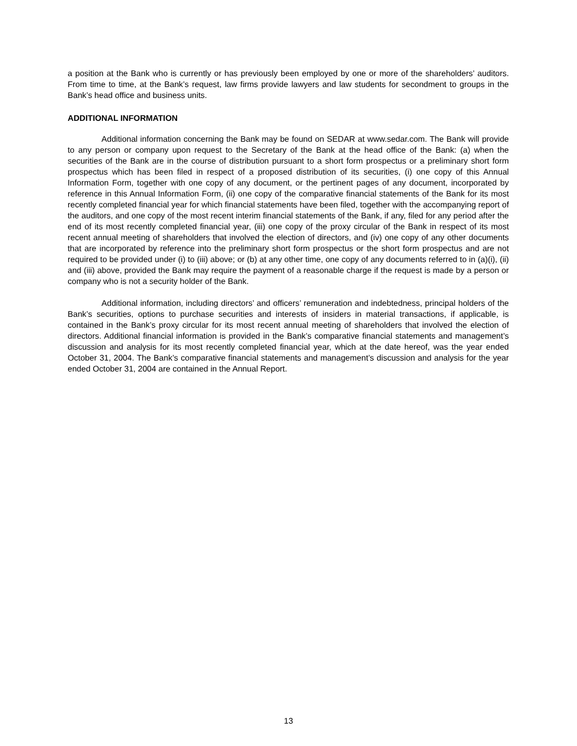a position at the Bank who is currently or has previously been employed by one or more of the shareholders’ auditors. From time to time, at the Bank’s request, law firms provide lawyers and law students for secondment to groups in the Bank’s head office and business units.
ADDITIONAL INFORMATION
Additional information concerning the Bank may be found on SEDAR at www.sedar.com. The Bank will provide to any person or company upon request to the Secretary of the Bank at the head office of the Bank: (a) when the securities of the Bank are in the course of distribution pursuant to a short form prospectus or a preliminary short form prospectus which has been filed in respect of a proposed distribution of its securities, (i) one copy of this Annual Information Form, together with one copy of any document, or the pertinent pages of any document, incorporated by reference in this Annual Information Form, (ii) one copy of the comparative financial statements of the Bank for its most recently completed financial year for which financial statements have been filed, together with the accompanying report of the auditors, and one copy of the most recent interim financial statements of the Bank, if any, filed for any period after the end of its most recently completed financial year, (iii) one copy of the proxy circular of the Bank in respect of its most recent annual meeting of shareholders that involved the election of directors, and (iv) one copy of any other documents that are incorporated by reference into the preliminary short form prospectus or the short form prospectus and are not required to be provided under (i) to (iii) above; or (b) at any other time, one copy of any documents referred to in (a)(i), (ii) and (iii) above, provided the Bank may require the payment of a reasonable charge if the request is made by a person or company who is not a security holder of the Bank.
Additional information, including directors’ and officers’ remuneration and indebtedness, principal holders of the Bank’s securities, options to purchase securities and interests of insiders in material transactions, if applicable, is contained in the Bank’s proxy circular for its most recent annual meeting of shareholders that involved the election of directors. Additional financial information is provided in the Bank’s comparative financial statements and management’s discussion and analysis for its most recently completed financial year, which at the date hereof, was the year ended October 31, 2004. The Bank’s comparative financial statements and management’s discussion and analysis for the year ended October 31, 2004 are contained in the Annual Report.
13